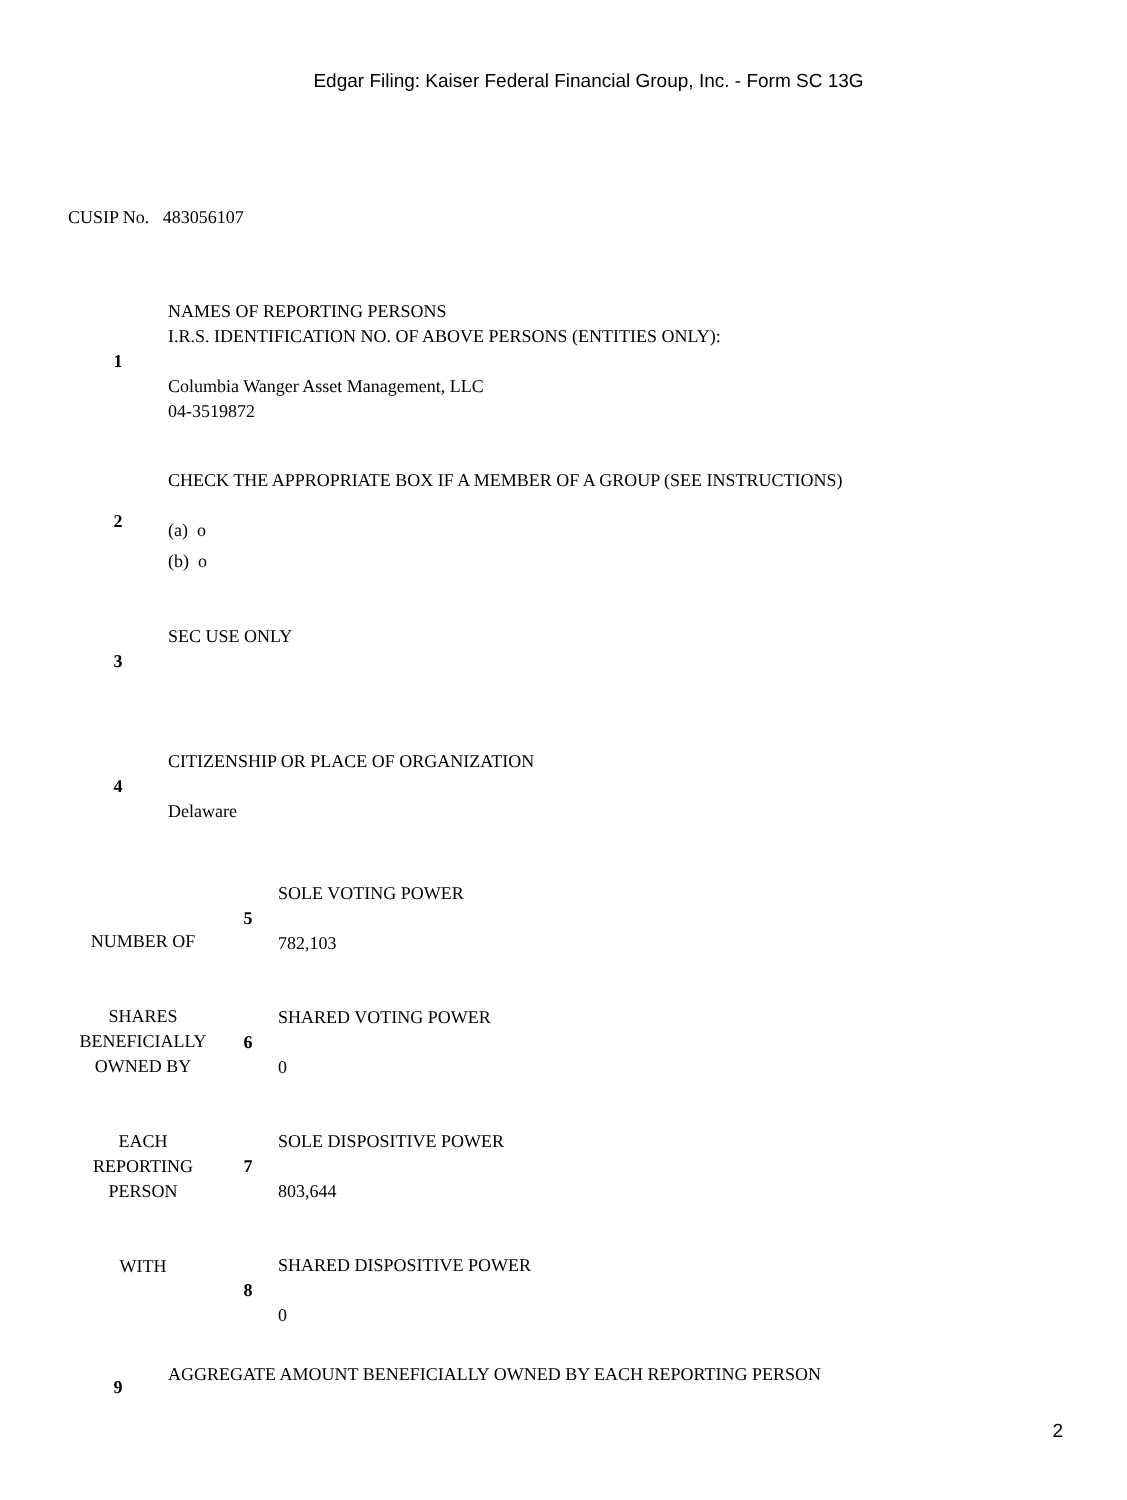Edgar Filing: Kaiser Federal Financial Group, Inc. - Form SC 13G
CUSIP No. 483056107
| 1 | NAMES OF REPORTING PERSONS I.R.S. IDENTIFICATION NO. OF ABOVE PERSONS (ENTITIES ONLY): Columbia Wanger Asset Management, LLC 04-3519872 |
| 2 | CHECK THE APPROPRIATE BOX IF A MEMBER OF A GROUP (SEE INSTRUCTIONS) (a) o (b) o |
| 3 | SEC USE ONLY |
| 4 | CITIZENSHIP OR PLACE OF ORGANIZATION Delaware |
| NUMBER OF SHARES BENEFICIALLY OWNED BY EACH REPORTING PERSON WITH | 5 | SOLE VOTING POWER 782,103 |
| | 6 | SHARED VOTING POWER 0 |
| | 7 | SOLE DISPOSITIVE POWER 803,644 |
| | 8 | SHARED DISPOSITIVE POWER 0 |
| 9 | AGGREGATE AMOUNT BENEFICIALLY OWNED BY EACH REPORTING PERSON |
2